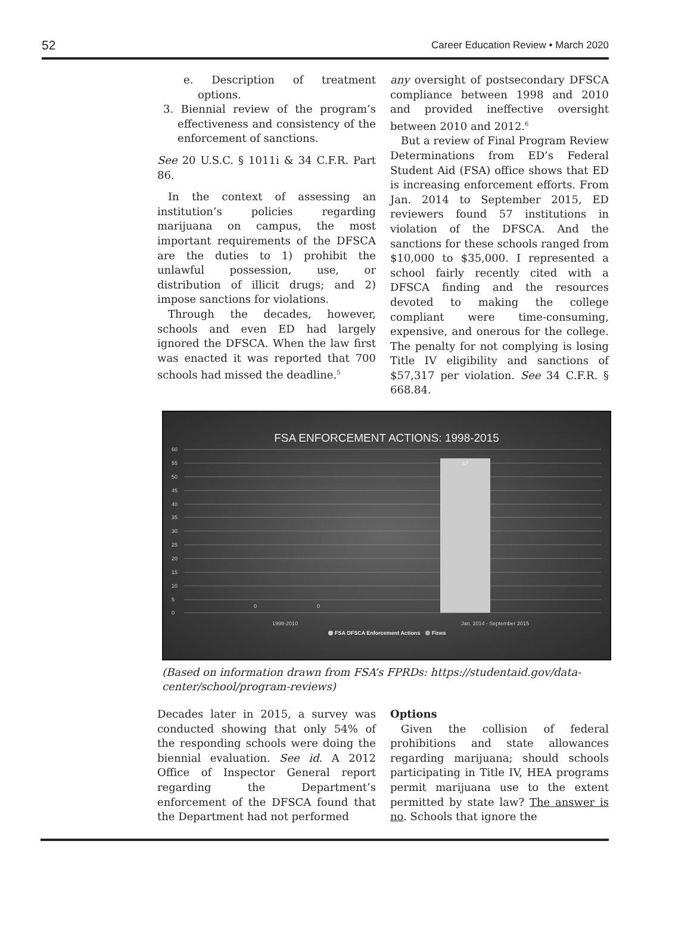52 Career Education Review • March 2020
e. Description of treatment options.
3. Biennial review of the program’s effectiveness and consistency of the enforcement of sanctions.
See 20 U.S.C. § 1011i & 34 C.F.R. Part 86.
In the context of assessing an institution’s policies regarding marijuana on campus, the most important requirements of the DFSCA are the duties to 1) prohibit the unlawful possession, use, or distribution of illicit drugs; and 2) impose sanctions for violations.
Through the decades, however, schools and even ED had largely ignored the DFSCA. When the law first was enacted it was reported that 700 schools had missed the deadline.<sup>5</sup>
any oversight of postsecondary DFSCA compliance between 1998 and 2010 and provided ineffective oversight between 2010 and 2012.<sup>6</sup>
But a review of Final Program Review Determinations from ED’s Federal Student Aid (FSA) office shows that ED is increasing enforcement efforts. From Jan. 2014 to September 2015, ED reviewers found 57 institutions in violation of the DFSCA. And the sanctions for these schools ranged from $10,000 to $35,000. I represented a school fairly recently cited with a DFSCA finding and the resources devoted to making the college compliant were time-consuming, expensive, and onerous for the college. The penalty for not complying is losing Title IV eligibility and sanctions of $57,317 per violation. See 34 C.F.R. § 668.84.
FSA ENFORCEMENT ACTIONS: 1998-2015
60
55
50
45
40
35
30
25
20
15
10
5
0
57
0
0
1998-2010
Jan. 2014 - September 2015
FSA DFSCA Enforcement Actions
Fines
(Based on information drawn from FSA’s FPRDs: https://studentaid.gov/data-center/school/program-reviews)
Decades later in 2015, a survey was conducted showing that only 54% of the responding schools were doing the biennial evaluation. See id. A 2012 Office of Inspector General report regarding the Department’s enforcement of the DFSCA found that the Department had not performed
Options
Given the collision of federal prohibitions and state allowances regarding marijuana; should schools participating in Title IV, HEA programs permit marijuana use to the extent permitted by state law? The answer is no. Schools that ignore the